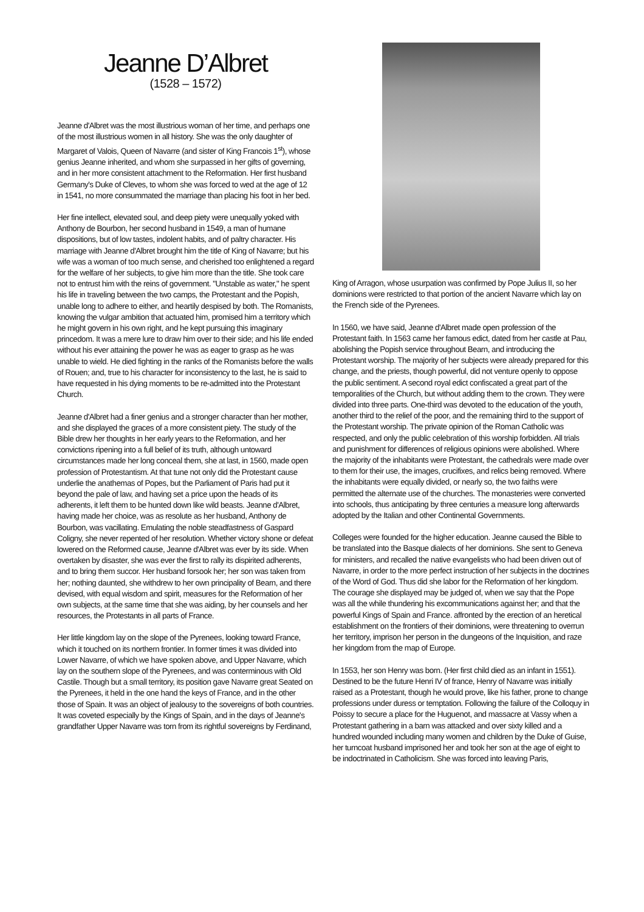Jeanne D’Albret
(1528 – 1572)
Jeanne d'Albret was the most illustrious woman of her time, and perhaps one of the most illustrious women in all history. She was the only daughter of Margaret of Valois, Queen of Navarre (and sister of King Francois 1<sup>st</sup>), whose genius Jeanne inherited, and whom she surpassed in her gifts of governing, and in her more consistent attachment to the Reformation. Her first husband Germany's Duke of Cleves, to whom she was forced to wed at the age of 12 in 1541, no more consummated the marriage than placing his foot in her bed.
Her fine intellect, elevated soul, and deep piety were unequally yoked with Anthony de Bourbon, her second husband in 1549, a man of humane dispositions, but of low tastes, indolent habits, and of paltry character. His marriage with Jeanne d'Albret brought him the title of King of Navarre; but his wife was a woman of too much sense, and cherished too enlightened a regard for the welfare of her subjects, to give him more than the title. She took care not to entrust him with the reins of government. "Unstable as water," he spent his life in traveling between the two camps, the Protestant and the Popish, unable long to adhere to either, and heartily despised by both. The Romanists, knowing the vulgar ambition that actuated him, promised him a territory which he might govern in his own right, and he kept pursuing this imaginary princedom. It was a mere lure to draw him over to their side; and his life ended without his ever attaining the power he was as eager to grasp as he was unable to wield. He died fighting in the ranks of the Romanists before the walls of Rouen; and, true to his character for inconsistency to the last, he is said to have requested in his dying moments to be re-admitted into the Protestant Church.
Jeanne d'Albret had a finer genius and a stronger character than her mother, and she displayed the graces of a more consistent piety. The study of the Bible drew her thoughts in her early years to the Reformation, and her convictions ripening into a full belief of its truth, although untoward circumstances made her long conceal them, she at last, in 1560, made open profession of Protestantism. At that tune not only did the Protestant cause underlie the anathemas of Popes, but the Parliament of Paris had put it beyond the pale of law, and having set a price upon the heads of its adherents, it left them to be hunted down like wild beasts. Jeanne d'Albret, having made her choice, was as resolute as her husband, Anthony de Bourbon, was vacillating. Emulating the noble steadfastness of Gaspard Coligny, she never repented of her resolution. Whether victory shone or defeat lowered on the Reformed cause, Jeanne d'Albret was ever by its side. When overtaken by disaster, she was ever the first to rally its dispirited adherents, and to bring them succor. Her husband forsook her; her son was taken from her; nothing daunted, she withdrew to her own principality of Bearn, and there devised, with equal wisdom and spirit, measures for the Reformation of her own subjects, at the same time that she was aiding, by her counsels and her resources, the Protestants in all parts of France.
Her little kingdom lay on the slope of the Pyrenees, looking toward France, which it touched on its northern frontier. In former times it was divided into Lower Navarre, of which we have spoken above, and Upper Navarre, which lay on the southern slope of the Pyrenees, and was conterminous with Old Castile. Though but a small territory, its position gave Navarre great Seated on the Pyrenees, it held in the one hand the keys of France, and in the other those of Spain. It was an object of jealousy to the sovereigns of both countries. It was coveted especially by the Kings of Spain, and in the days of Jeanne's grandfather Upper Navarre was torn from its rightful sovereigns by Ferdinand,
King of Arragon, whose usurpation was confirmed by Pope Julius II, so her dominions were restricted to that portion of the ancient Navarre which lay on the French side of the Pyrenees.
In 1560, we have said, Jeanne d'Albret made open profession of the Protestant faith. In 1563 came her famous edict, dated from her castle at Pau, abolishing the Popish service throughout Bearn, and introducing the Protestant worship. The majority of her subjects were already prepared for this change, and the priests, though powerful, did not venture openly to oppose the public sentiment. A second royal edict confiscated a great part of the temporalities of the Church, but without adding them to the crown. They were divided into three parts. One-third was devoted to the education of the youth, another third to the relief of the poor, and the remaining third to the support of the Protestant worship. The private opinion of the Roman Catholic was respected, and only the public celebration of this worship forbidden. All trials and punishment for differences of religious opinions were abolished. Where the majority of the inhabitants were Protestant, the cathedrals were made over to them for their use, the images, crucifixes, and relics being removed. Where the inhabitants were equally divided, or nearly so, the two faiths were permitted the alternate use of the churches. The monasteries were converted into schools, thus anticipating by three centuries a measure long afterwards adopted by the Italian and other Continental Governments.
Colleges were founded for the higher education. Jeanne caused the Bible to be translated into the Basque dialects of her dominions. She sent to Geneva for ministers, and recalled the native evangelists who had been driven out of Navarre, in order to the more perfect instruction of her subjects in the doctrines of the Word of God. Thus did she labor for the Reformation of her kingdom. The courage she displayed may be judged of, when we say that the Pope was all the while thundering his excommunications against her; and that the powerful Kings of Spain and France. affronted by the erection of an heretical establishment on the frontiers of their dominions, were threatening to overrun her territory, imprison her person in the dungeons of the Inquisition, and raze her kingdom from the map of Europe.
In 1553, her son Henry was born. (Her first child died as an infant in 1551). Destined to be the future Henri IV of france, Henry of Navarre was initially raised as a Protestant, though he would prove, like his father, prone to change professions under duress or temptation. Following the failure of the Colloquy in Poissy to secure a place for the Huguenot, and massacre at Vassy when a Protestant gathering in a barn was attacked and over sixty killed and a hundred wounded including many women and children by the Duke of Guise, her turncoat husband imprisoned her and took her son at the age of eight to be indoctrinated in Catholicism. She was forced into leaving Paris,